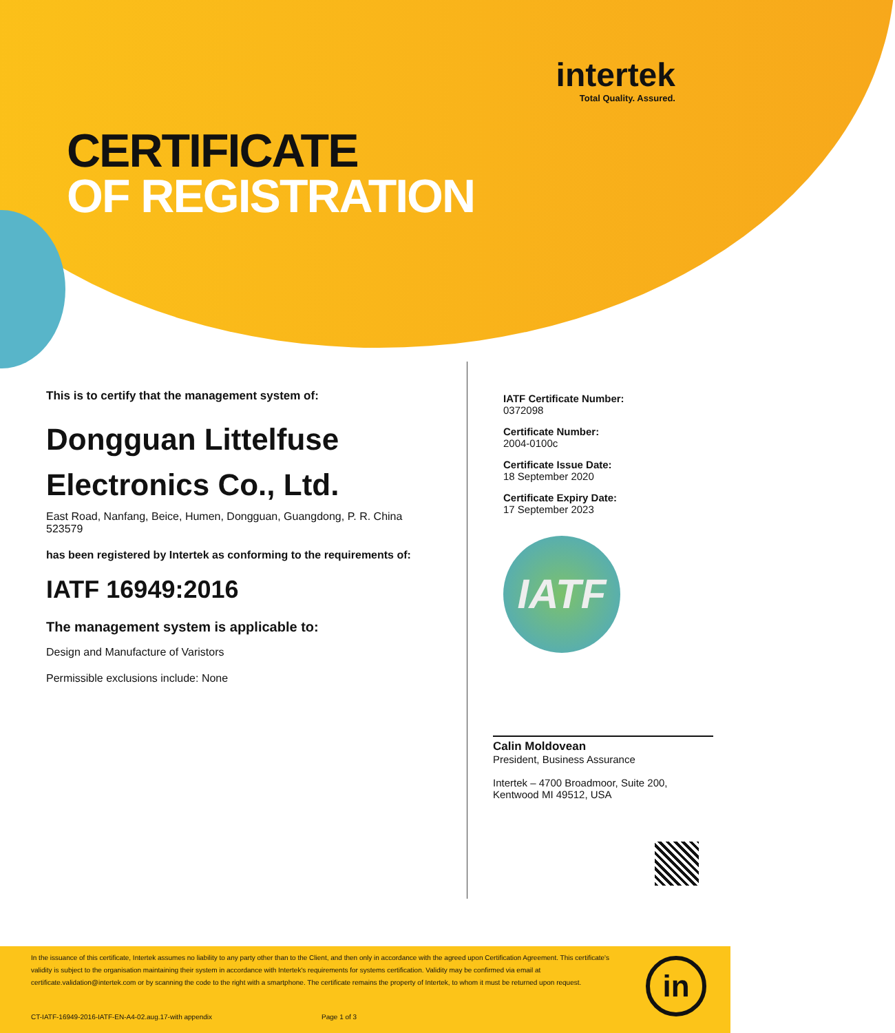intertek
Total Quality. Assured.
CERTIFICATE
OF REGISTRATION
This is to certify that the management system of:
Dongguan Littelfuse
Electronics Co., Ltd.
East Road, Nanfang, Beice, Humen, Dongguan, Guangdong, P. R. China
523579
has been registered by Intertek as conforming to the requirements of:
IATF 16949:2016
The management system is applicable to:
Design and Manufacture of Varistors
Permissible exclusions include: None
IATF Certificate Number:
0372098
Certificate Number:
2004-0100c
Certificate Issue Date:
18 September 2020
Certificate Expiry Date:
17 September 2023
IATF
Calin Moldovean
President, Business Assurance
Intertek – 4700 Broadmoor, Suite 200,
Kentwood MI 49512, USA
In the issuance of this certificate, Intertek assumes no liability to any party other than to the Client, and then only in accordance with the agreed upon Certification Agreement. This certificate's validity is subject to the organisation maintaining their system in accordance with Intertek's requirements for systems certification. Validity may be confirmed via email at certificate.validation@intertek.com or by scanning the code to the right with a smartphone. The certificate remains the property of Intertek, to whom it must be returned upon request.
CT-IATF-16949-2016-IATF-EN-A4-02.aug.17-with appendix
Page 1 of 3
in